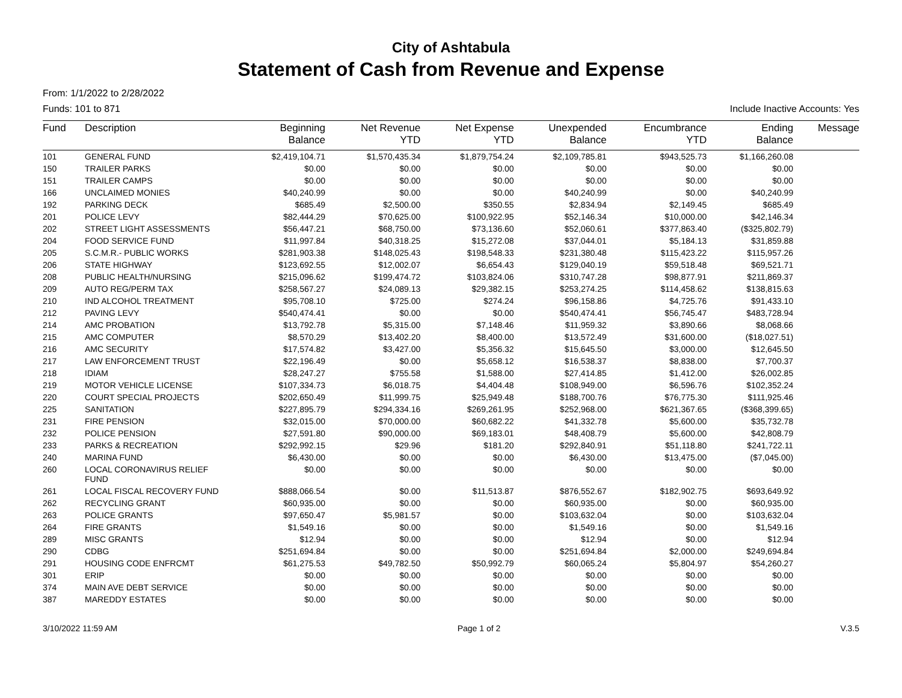City of Ashtabula
Statement of Cash from Revenue and Expense
From: 1/1/2022 to 2/28/2022
Funds: 101 to 871 Include Inactive Accounts: Yes
| Fund | Description | Beginning Balance | Net Revenue YTD | Net Expense YTD | Unexpended Balance | Encumbrance YTD | Ending Balance | Message |
| --- | --- | --- | --- | --- | --- | --- | --- | --- |
| 101 | GENERAL FUND | $2,419,104.71 | $1,570,435.34 | $1,879,754.24 | $2,109,785.81 | $943,525.73 | $1,166,260.08 | |
| 150 | TRAILER PARKS | $0.00 | $0.00 | $0.00 | $0.00 | $0.00 | $0.00 | |
| 151 | TRAILER CAMPS | $0.00 | $0.00 | $0.00 | $0.00 | $0.00 | $0.00 | |
| 166 | UNCLAIMED MONIES | $40,240.99 | $0.00 | $0.00 | $40,240.99 | $0.00 | $40,240.99 | |
| 192 | PARKING DECK | $685.49 | $2,500.00 | $350.55 | $2,834.94 | $2,149.45 | $685.49 | |
| 201 | POLICE LEVY | $82,444.29 | $70,625.00 | $100,922.95 | $52,146.34 | $10,000.00 | $42,146.34 | |
| 202 | STREET LIGHT ASSESSMENTS | $56,447.21 | $68,750.00 | $73,136.60 | $52,060.61 | $377,863.40 | ($325,802.79) | |
| 204 | FOOD SERVICE FUND | $11,997.84 | $40,318.25 | $15,272.08 | $37,044.01 | $5,184.13 | $31,859.88 | |
| 205 | S.C.M.R.- PUBLIC WORKS | $281,903.38 | $148,025.43 | $198,548.33 | $231,380.48 | $115,423.22 | $115,957.26 | |
| 206 | STATE HIGHWAY | $123,692.55 | $12,002.07 | $6,654.43 | $129,040.19 | $59,518.48 | $69,521.71 | |
| 208 | PUBLIC HEALTH/NURSING | $215,096.62 | $199,474.72 | $103,824.06 | $310,747.28 | $98,877.91 | $211,869.37 | |
| 209 | AUTO REG/PERM TAX | $258,567.27 | $24,089.13 | $29,382.15 | $253,274.25 | $114,458.62 | $138,815.63 | |
| 210 | IND ALCOHOL TREATMENT | $95,708.10 | $725.00 | $274.24 | $96,158.86 | $4,725.76 | $91,433.10 | |
| 212 | PAVING LEVY | $540,474.41 | $0.00 | $0.00 | $540,474.41 | $56,745.47 | $483,728.94 | |
| 214 | AMC PROBATION | $13,792.78 | $5,315.00 | $7,148.46 | $11,959.32 | $3,890.66 | $8,068.66 | |
| 215 | AMC COMPUTER | $8,570.29 | $13,402.20 | $8,400.00 | $13,572.49 | $31,600.00 | ($18,027.51) | |
| 216 | AMC SECURITY | $17,574.82 | $3,427.00 | $5,356.32 | $15,645.50 | $3,000.00 | $12,645.50 | |
| 217 | LAW ENFORCEMENT TRUST | $22,196.49 | $0.00 | $5,658.12 | $16,538.37 | $8,838.00 | $7,700.37 | |
| 218 | IDIAM | $28,247.27 | $755.58 | $1,588.00 | $27,414.85 | $1,412.00 | $26,002.85 | |
| 219 | MOTOR VEHICLE LICENSE | $107,334.73 | $6,018.75 | $4,404.48 | $108,949.00 | $6,596.76 | $102,352.24 | |
| 220 | COURT SPECIAL PROJECTS | $202,650.49 | $11,999.75 | $25,949.48 | $188,700.76 | $76,775.30 | $111,925.46 | |
| 225 | SANITATION | $227,895.79 | $294,334.16 | $269,261.95 | $252,968.00 | $621,367.65 | ($368,399.65) | |
| 231 | FIRE PENSION | $32,015.00 | $70,000.00 | $60,682.22 | $41,332.78 | $5,600.00 | $35,732.78 | |
| 232 | POLICE PENSION | $27,591.80 | $90,000.00 | $69,183.01 | $48,408.79 | $5,600.00 | $42,808.79 | |
| 233 | PARKS & RECREATION | $292,992.15 | $29.96 | $181.20 | $292,840.91 | $51,118.80 | $241,722.11 | |
| 240 | MARINA FUND | $6,430.00 | $0.00 | $0.00 | $6,430.00 | $13,475.00 | ($7,045.00) | |
| 260 | LOCAL CORONAVIRUS RELIEF FUND | $0.00 | $0.00 | $0.00 | $0.00 | $0.00 | $0.00 | |
| 261 | LOCAL FISCAL RECOVERY FUND | $888,066.54 | $0.00 | $11,513.87 | $876,552.67 | $182,902.75 | $693,649.92 | |
| 262 | RECYCLING GRANT | $60,935.00 | $0.00 | $0.00 | $60,935.00 | $0.00 | $60,935.00 | |
| 263 | POLICE GRANTS | $97,650.47 | $5,981.57 | $0.00 | $103,632.04 | $0.00 | $103,632.04 | |
| 264 | FIRE GRANTS | $1,549.16 | $0.00 | $0.00 | $1,549.16 | $0.00 | $1,549.16 | |
| 289 | MISC GRANTS | $12.94 | $0.00 | $0.00 | $12.94 | $0.00 | $12.94 | |
| 290 | CDBG | $251,694.84 | $0.00 | $0.00 | $251,694.84 | $2,000.00 | $249,694.84 | |
| 291 | HOUSING CODE ENFRCMT | $61,275.53 | $49,782.50 | $50,992.79 | $60,065.24 | $5,804.97 | $54,260.27 | |
| 301 | ERIP | $0.00 | $0.00 | $0.00 | $0.00 | $0.00 | $0.00 | |
| 374 | MAIN AVE DEBT SERVICE | $0.00 | $0.00 | $0.00 | $0.00 | $0.00 | $0.00 | |
| 387 | MAREDDY ESTATES | $0.00 | $0.00 | $0.00 | $0.00 | $0.00 | $0.00 | |
3/10/2022 11:59 AM Page 1 of 2 V.3.5